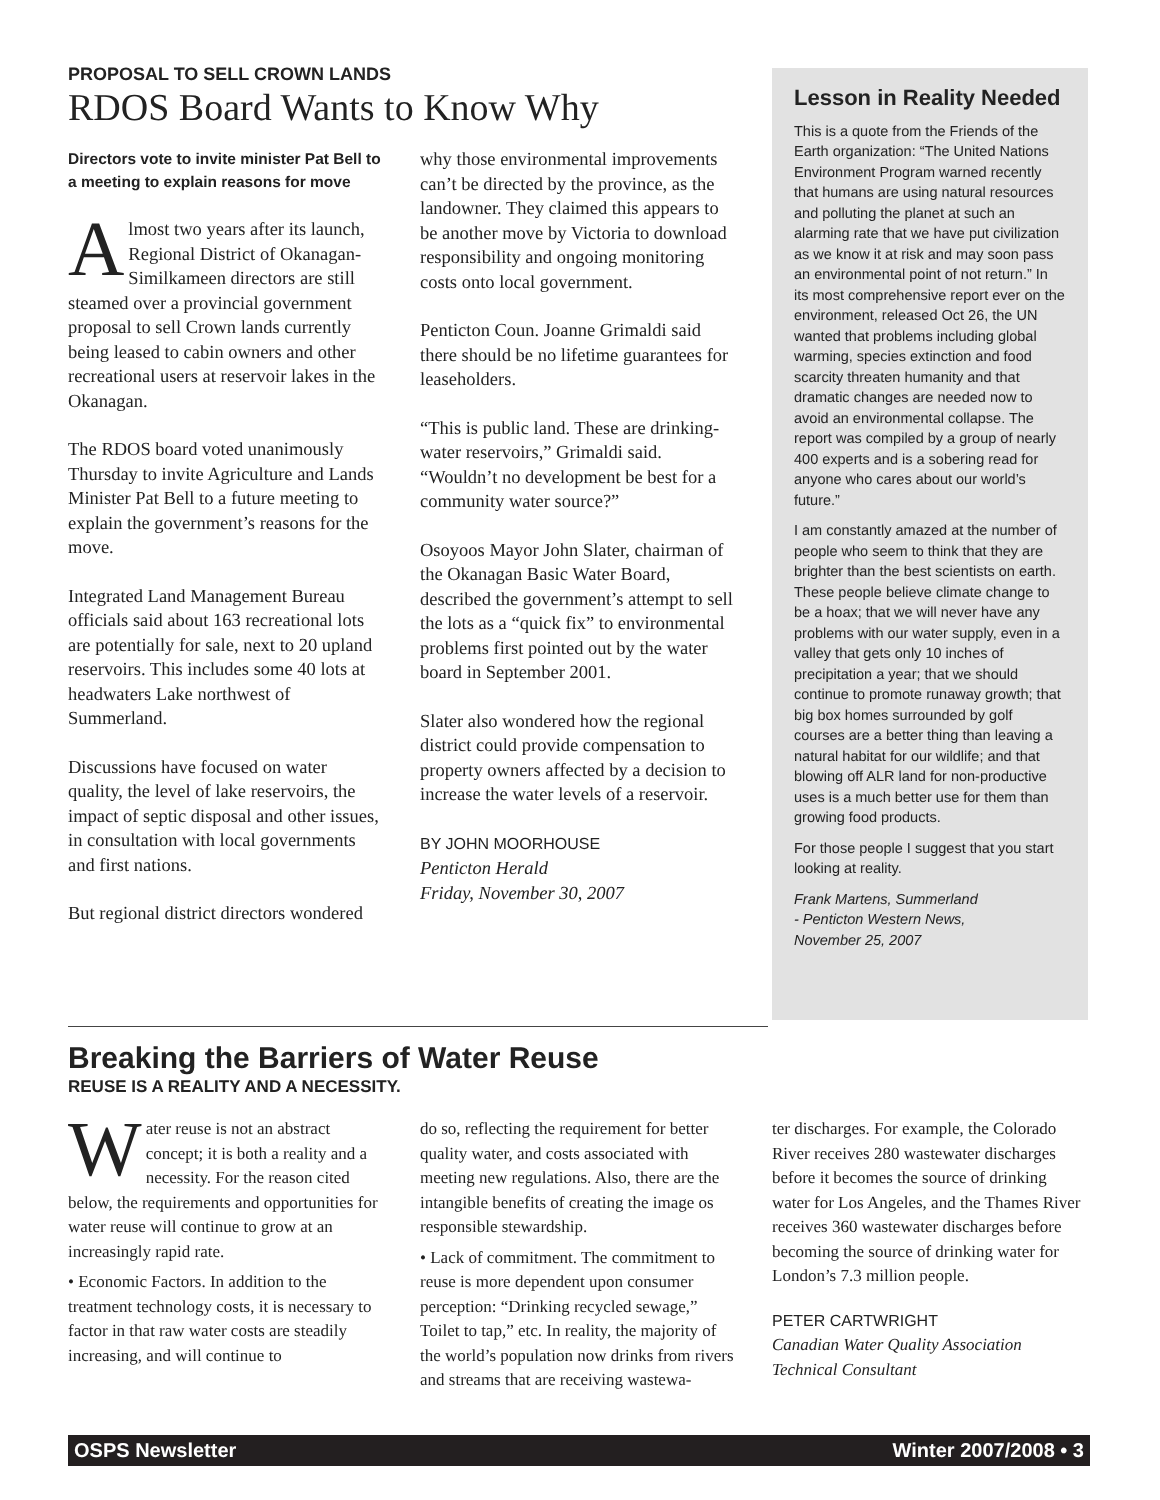PROPOSAL TO SELL CROWN LANDS
RDOS Board Wants to Know Why
Directors vote to invite minister Pat Bell to a meeting to explain reasons for move
Almost two years after its launch, Regional District of Okanagan-Similkameen directors are still steamed over a provincial government proposal to sell Crown lands currently being leased to cabin owners and other recreational users at reservoir lakes in the Okanagan.
The RDOS board voted unanimously Thursday to invite Agriculture and Lands Minister Pat Bell to a future meeting to explain the government’s reasons for the move.
Integrated Land Management Bureau officials said about 163 recreational lots are potentially for sale, next to 20 upland reservoirs. This includes some 40 lots at headwaters Lake northwest of Summerland.
Discussions have focused on water quality, the level of lake reservoirs, the impact of septic disposal and other issues, in consultation with local governments and first nations.
But regional district directors wondered
why those environmental improvements can’t be directed by the province, as the landowner. They claimed this appears to be another move by Victoria to download responsibility and ongoing monitoring costs onto local government.
Penticton Coun. Joanne Grimaldi said there should be no lifetime guarantees for leaseholders.
“This is public land. These are drinking-water reservoirs,” Grimaldi said. “Wouldn’t no development be best for a community water source?”
Osoyoos Mayor John Slater, chairman of the Okanagan Basic Water Board, described the government’s attempt to sell the lots as a “quick fix” to environmental problems first pointed out by the water board in September 2001.
Slater also wondered how the regional district could provide compensation to property owners affected by a decision to increase the water levels of a reservoir.
BY JOHN MOORHOUSE
Penticton Herald
Friday, November 30, 2007
Lesson in Reality Needed
This is a quote from the Friends of the Earth organization: “The United Nations Environment Program warned recently that humans are using natural resources and polluting the planet at such an alarming rate that we have put civilization as we know it at risk and may soon pass an environmental point of not return.” In its most comprehensive report ever on the environment, released Oct 26, the UN wanted that problems including global warming, species extinction and food scarcity threaten humanity and that dramatic changes are needed now to avoid an environmental collapse. The report was compiled by a group of nearly 400 experts and is a sobering read for anyone who cares about our world’s future.”
I am constantly amazed at the number of people who seem to think that they are brighter than the best scientists on earth. These people believe climate change to be a hoax; that we will never have any problems with our water supply, even in a valley that gets only 10 inches of precipitation a year; that we should continue to promote runaway growth; that big box homes surrounded by golf courses are a better thing than leaving a natural habitat for our wildlife; and that blowing off ALR land for non-productive uses is a much better use for them than growing food products.
For those people I suggest that you start looking at reality.
Frank Martens, Summerland
- Penticton Western News,
November 25, 2007
Breaking the Barriers of Water Reuse
REUSE IS A REALITY AND A NECESSITY.
Water reuse is not an abstract concept; it is both a reality and a necessity. For the reason cited below, the requirements and opportunities for water reuse will continue to grow at an increasingly rapid rate.
• Economic Factors. In addition to the treatment technology costs, it is necessary to factor in that raw water costs are steadily increasing, and will continue to
do so, reflecting the requirement for better quality water, and costs associated with meeting new regulations. Also, there are the intangible benefits of creating the image os responsible stewardship.
• Lack of commitment. The commitment to reuse is more dependent upon consumer perception: “Drinking recycled sewage,” Toilet to tap,” etc. In reality, the majority of the world’s population now drinks from rivers and streams that are receiving wastewa-
ter discharges. For example, the Colorado River receives 280 wastewater discharges before it becomes the source of drinking water for Los Angeles, and the Thames River receives 360 wastewater discharges before becoming the source of drinking water for London’s 7.3 million people.
PETER CARTWRIGHT
Canadian Water Quality Association Technical Consultant
OSPS Newsletter Winter 2007/2008 • 3